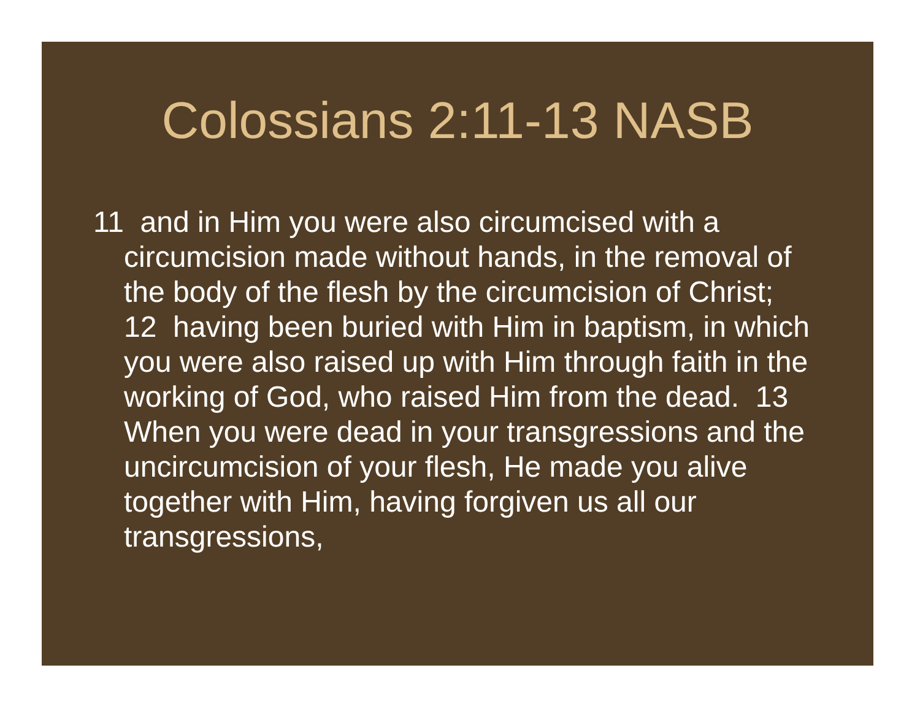Colossians 2:11-13 NASB
11 and in Him you were also circumcised with a circumcision made without hands, in the removal of the body of the flesh by the circumcision of Christ; 12 having been buried with Him in baptism, in which you were also raised up with Him through faith in the working of God, who raised Him from the dead. 13 When you were dead in your transgressions and the uncircumcision of your flesh, He made you alive together with Him, having forgiven us all our transgressions,